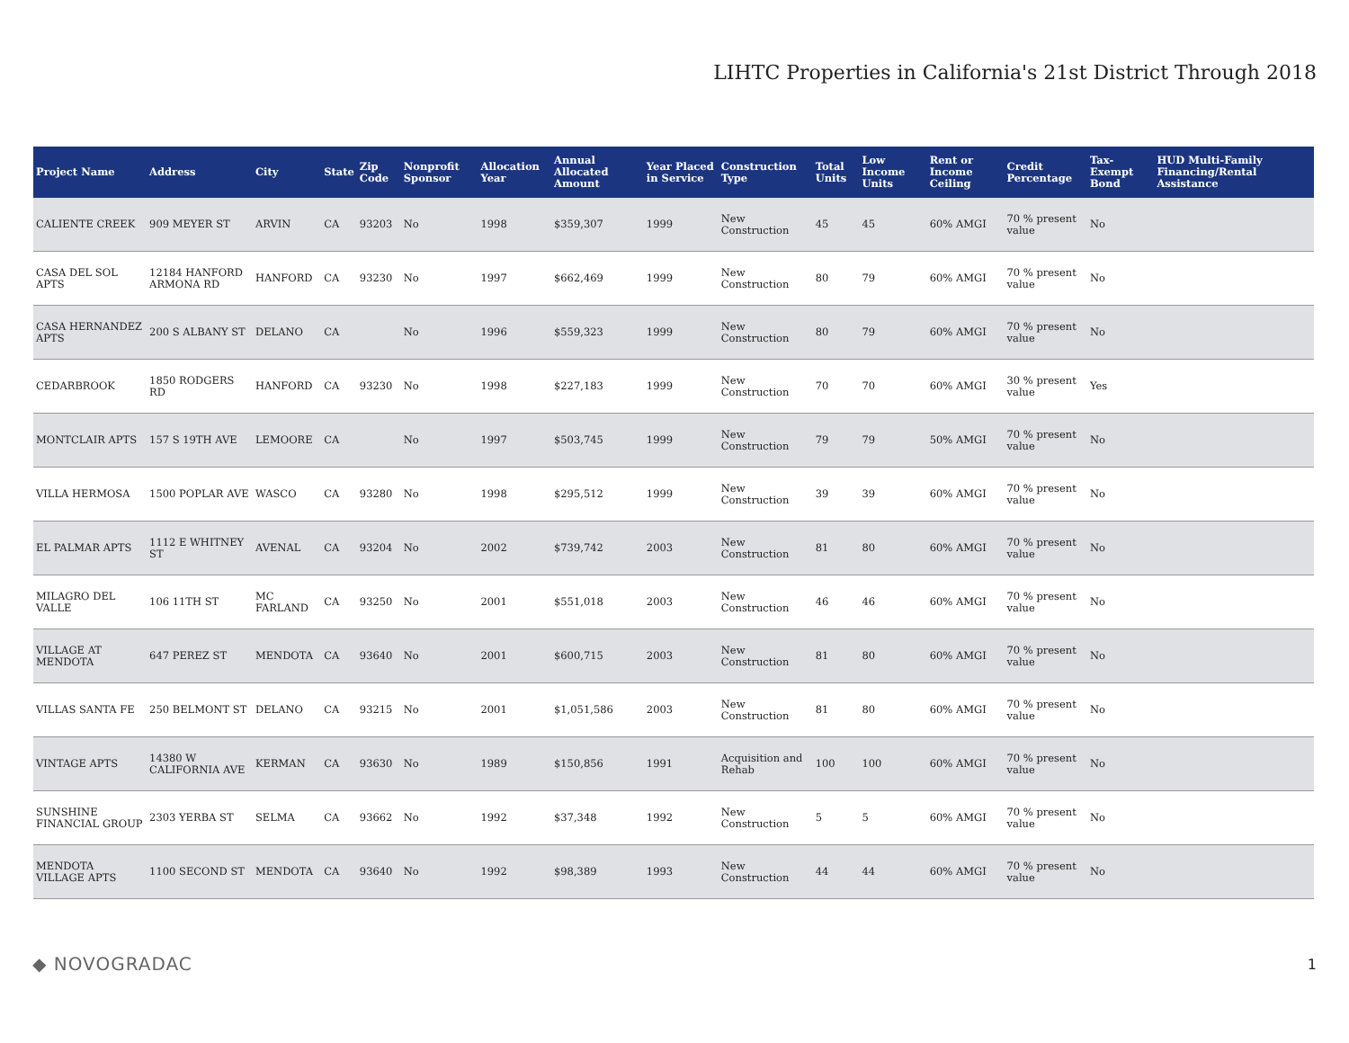LIHTC Properties in California's 21st District Through 2018
| Project Name | Address | City | State | Zip Code | Nonprofit Sponsor | Allocation Year | Annual Allocated Amount | Year Placed in Service | Construction Type | Total Units | Low Income Units | Rent or Income Ceiling | Credit Percentage | Tax-Exempt Bond | HUD Multi-Family Financing/Rental Assistance |
| --- | --- | --- | --- | --- | --- | --- | --- | --- | --- | --- | --- | --- | --- | --- | --- |
| CALIENTE CREEK | 909 MEYER ST | ARVIN | CA | 93203 | No | 1998 | $359,307 | 1999 | New Construction | 45 | 45 | 60% AMGI | 70 % present value | No | |
| CASA DEL SOL APTS | 12184 HANFORD ARMONA RD | HANFORD | CA | 93230 | No | 1997 | $662,469 | 1999 | New Construction | 80 | 79 | 60% AMGI | 70 % present value | No | |
| CASA HERNANDEZ APTS | 200 S ALBANY ST | DELANO | CA | | No | 1996 | $559,323 | 1999 | New Construction | 80 | 79 | 60% AMGI | 70 % present value | No | |
| CEDARBROOK | 1850 RODGERS RD | HANFORD | CA | 93230 | No | 1998 | $227,183 | 1999 | New Construction | 70 | 70 | 60% AMGI | 30 % present value | Yes | |
| MONTCLAIR APTS | 157 S 19TH AVE | LEMOORE | CA | | No | 1997 | $503,745 | 1999 | New Construction | 79 | 79 | 50% AMGI | 70 % present value | No | |
| VILLA HERMOSA | 1500 POPLAR AVE | WASCO | CA | 93280 | No | 1998 | $295,512 | 1999 | New Construction | 39 | 39 | 60% AMGI | 70 % present value | No | |
| EL PALMAR APTS | 1112 E WHITNEY ST | AVENAL | CA | 93204 | No | 2002 | $739,742 | 2003 | New Construction | 81 | 80 | 60% AMGI | 70 % present value | No | |
| MILAGRO DEL VALLE | 106 11TH ST | MC FARLAND | CA | 93250 | No | 2001 | $551,018 | 2003 | New Construction | 46 | 46 | 60% AMGI | 70 % present value | No | |
| VILLAGE AT MENDOTA | 647 PEREZ ST | MENDOTA | CA | 93640 | No | 2001 | $600,715 | 2003 | New Construction | 81 | 80 | 60% AMGI | 70 % present value | No | |
| VILLAS SANTA FE | 250 BELMONT ST | DELANO | CA | 93215 | No | 2001 | $1,051,586 | 2003 | New Construction | 81 | 80 | 60% AMGI | 70 % present value | No | |
| VINTAGE APTS | 14380 W CALIFORNIA AVE | KERMAN | CA | 93630 | No | 1989 | $150,856 | 1991 | Acquisition and Rehab | 100 | 100 | 60% AMGI | 70 % present value | No | |
| SUNSHINE FINANCIAL GROUP | 2303 YERBA ST | SELMA | CA | 93662 | No | 1992 | $37,348 | 1992 | New Construction | 5 | 5 | 60% AMGI | 70 % present value | No | |
| MENDOTA VILLAGE APTS | 1100 SECOND ST | MENDOTA | CA | 93640 | No | 1992 | $98,389 | 1993 | New Construction | 44 | 44 | 60% AMGI | 70 % present value | No | |
◆ NOVOGRADAC 1